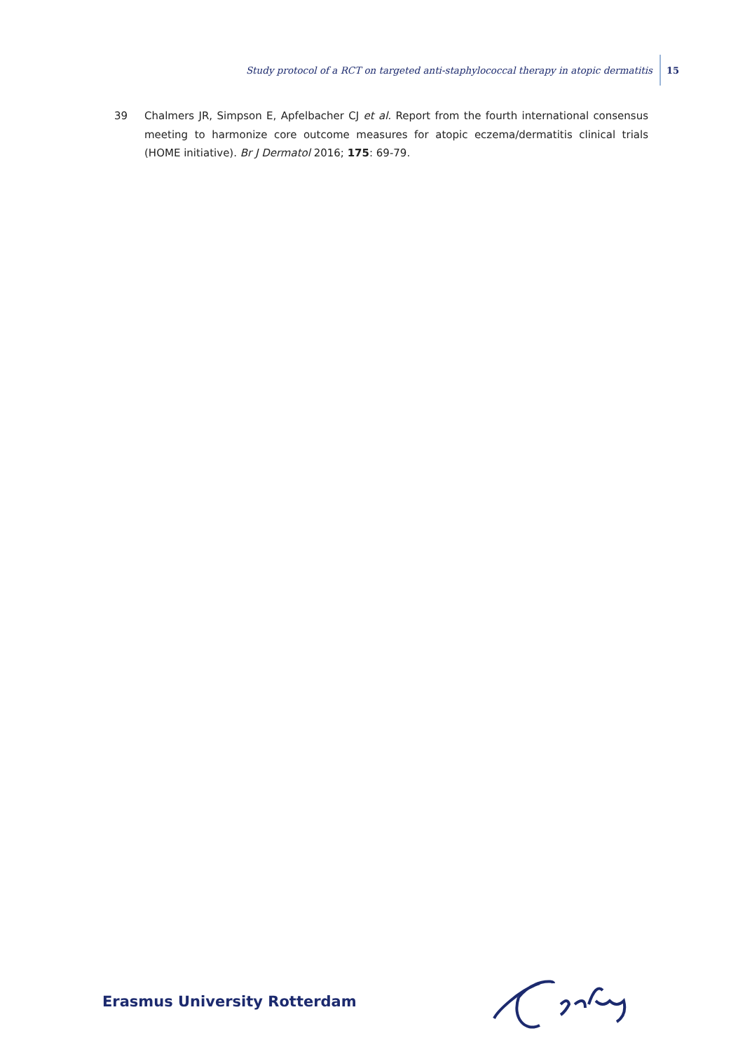Study protocol of a RCT on targeted anti-staphylococcal therapy in atopic dermatitis 15
39 Chalmers JR, Simpson E, Apfelbacher CJ et al. Report from the fourth international consensus meeting to harmonize core outcome measures for atopic eczema/dermatitis clinical trials (HOME initiative). Br J Dermatol 2016; 175: 69-79.
Erasmus University Rotterdam